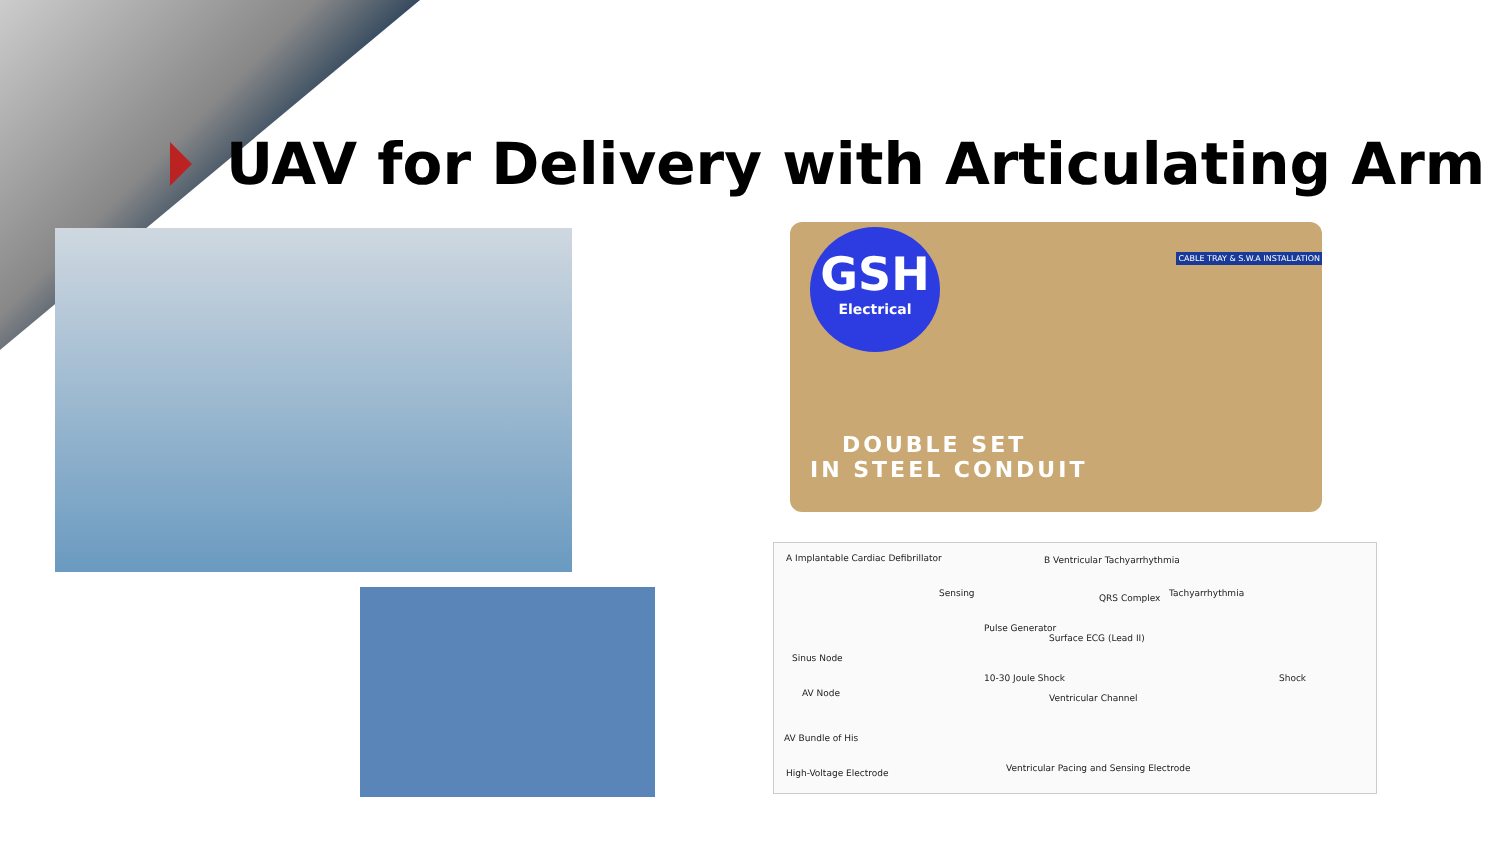UAV for Delivery with Articulating Arm
GSH
Electrical
CABLE TRAY & S.W.A INSTALLATION
DOUBLE SET
IN STEEL CONDUIT
A Implantable Cardiac Defibrillator
B Ventricular Tachyarrhythmia
Sensing
Pulse Generator
Sinus Node
AV Node
10-30 Joule Shock
AV Bundle of His
High-Voltage Electrode
Ventricular Pacing and Sensing Electrode
QRS Complex Tachyarrhythmia
Surface ECG (Lead II)
Shock
Ventricular Channel